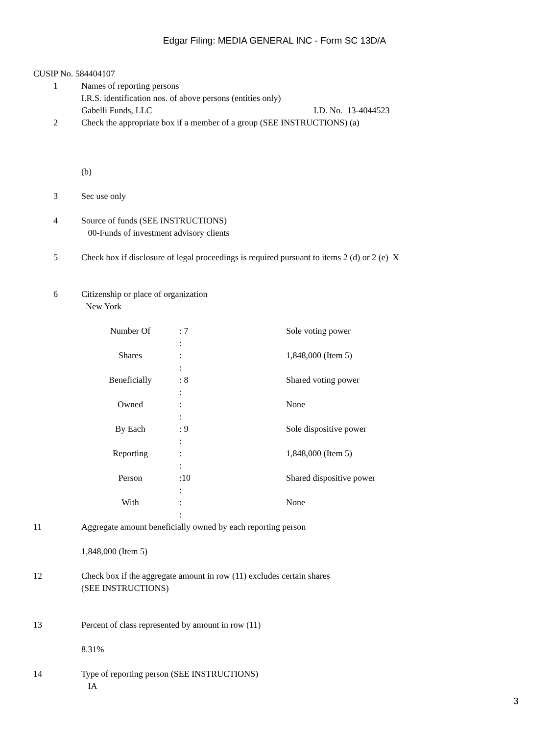Edgar Filing: MEDIA GENERAL INC - Form SC 13D/A
CUSIP No. 584404107
1 Names of reporting persons
I.R.S. identification nos. of above persons (entities only)
Gabelli Funds, LLC I.D. No. 13-4044523
2 Check the appropriate box if a member of a group (SEE INSTRUCTIONS) (a)
(b)
3 Sec use only
4 Source of funds (SEE INSTRUCTIONS)
00-Funds of investment advisory clients
5 Check box if disclosure of legal proceedings is required pursuant to items 2 (d) or 2 (e) X
6 Citizenship or place of organization
New York
| Number Of | : 7 : | Sole voting power |
| Shares | : : | 1,848,000 (Item 5) |
| Beneficially | : 8 : | Shared voting power |
| Owned | : : | None |
| By Each | : 9 : | Sole dispositive power |
| Reporting | : : | 1,848,000 (Item 5) |
| Person | :10 : | Shared dispositive power |
| With | : : | None |
11 Aggregate amount beneficially owned by each reporting person
1,848,000 (Item 5)
12 Check box if the aggregate amount in row (11) excludes certain shares
(SEE INSTRUCTIONS)
13 Percent of class represented by amount in row (11)
8.31%
14 Type of reporting person (SEE INSTRUCTIONS)
IA
3